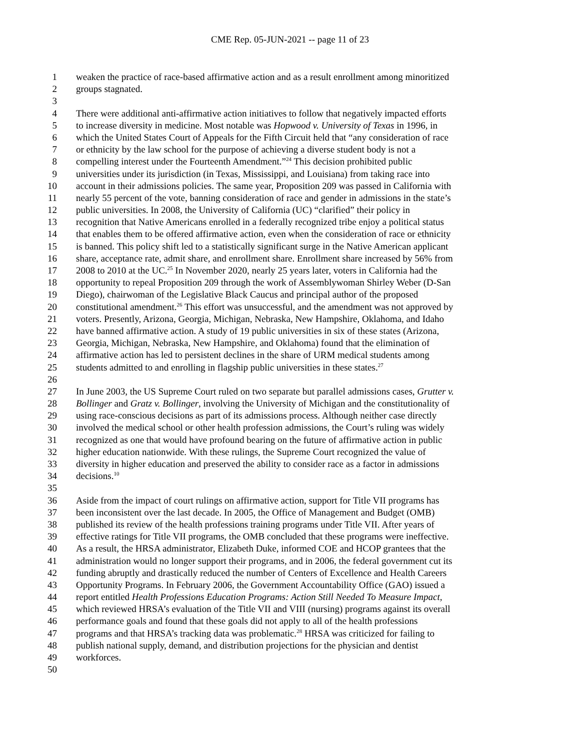CME Rep. 05-JUN-2021 -- page 11 of 23
1 weaken the practice of race-based affirmative action and as a result enrollment among minoritized
2 groups stagnated.
3
4 There were additional anti-affirmative action initiatives to follow that negatively impacted efforts
5 to increase diversity in medicine. Most notable was Hopwood v. University of Texas in 1996, in
6 which the United States Court of Appeals for the Fifth Circuit held that “any consideration of race
7 or ethnicity by the law school for the purpose of achieving a diverse student body is not a
8 compelling interest under the Fourteenth Amendment.”<sup>24</sup> This decision prohibited public
9 universities under its jurisdiction (in Texas, Mississippi, and Louisiana) from taking race into
10 account in their admissions policies. The same year, Proposition 209 was passed in California with
11 nearly 55 percent of the vote, banning consideration of race and gender in admissions in the state’s
12 public universities. In 2008, the University of California (UC) “clarified” their policy in
13 recognition that Native Americans enrolled in a federally recognized tribe enjoy a political status
14 that enables them to be offered affirmative action, even when the consideration of race or ethnicity
15 is banned. This policy shift led to a statistically significant surge in the Native American applicant
16 share, acceptance rate, admit share, and enrollment share. Enrollment share increased by 56% from
17 2008 to 2010 at the UC.<sup>25</sup> In November 2020, nearly 25 years later, voters in California had the
18 opportunity to repeal Proposition 209 through the work of Assemblywoman Shirley Weber (D-San
19 Diego), chairwoman of the Legislative Black Caucus and principal author of the proposed
20 constitutional amendment.<sup>26</sup> This effort was unsuccessful, and the amendment was not approved by
21 voters. Presently, Arizona, Georgia, Michigan, Nebraska, New Hampshire, Oklahoma, and Idaho
22 have banned affirmative action. A study of 19 public universities in six of these states (Arizona,
23 Georgia, Michigan, Nebraska, New Hampshire, and Oklahoma) found that the elimination of
24 affirmative action has led to persistent declines in the share of URM medical students among
25 students admitted to and enrolling in flagship public universities in these states.<sup>27</sup>
26
27 In June 2003, the US Supreme Court ruled on two separate but parallel admissions cases, Grutter v.
28 Bollinger and Gratz v. Bollinger, involving the University of Michigan and the constitutionality of
29 using race-conscious decisions as part of its admissions process. Although neither case directly
30 involved the medical school or other health profession admissions, the Court’s ruling was widely
31 recognized as one that would have profound bearing on the future of affirmative action in public
32 higher education nationwide. With these rulings, the Supreme Court recognized the value of
33 diversity in higher education and preserved the ability to consider race as a factor in admissions
34 decisions.<sup>10</sup>
35
36 Aside from the impact of court rulings on affirmative action, support for Title VII programs has
37 been inconsistent over the last decade. In 2005, the Office of Management and Budget (OMB)
38 published its review of the health professions training programs under Title VII. After years of
39 effective ratings for Title VII programs, the OMB concluded that these programs were ineffective.
40 As a result, the HRSA administrator, Elizabeth Duke, informed COE and HCOP grantees that the
41 administration would no longer support their programs, and in 2006, the federal government cut its
42 funding abruptly and drastically reduced the number of Centers of Excellence and Health Careers
43 Opportunity Programs. In February 2006, the Government Accountability Office (GAO) issued a
44 report entitled Health Professions Education Programs: Action Still Needed To Measure Impact,
45 which reviewed HRSA’s evaluation of the Title VII and VIII (nursing) programs against its overall
46 performance goals and found that these goals did not apply to all of the health professions
47 programs and that HRSA’s tracking data was problematic.<sup>28</sup> HRSA was criticized for failing to
48 publish national supply, demand, and distribution projections for the physician and dentist
49 workforces.
50